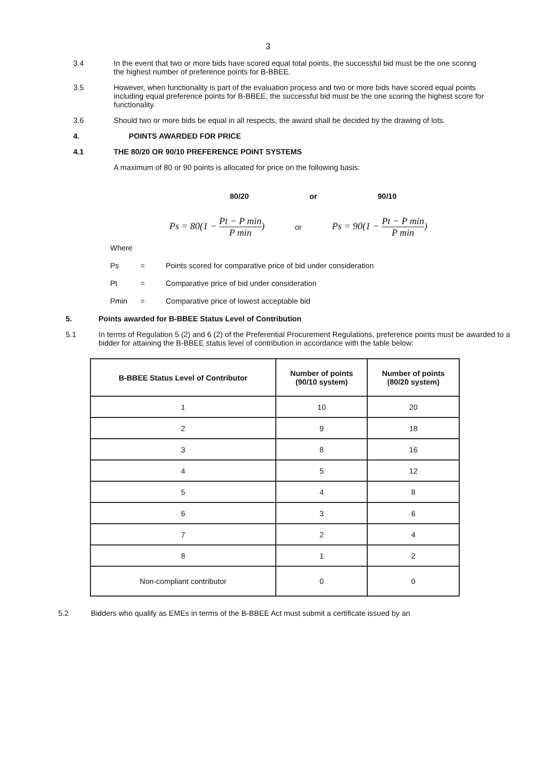3
3.4 In the event that two or more bids have scored equal total points, the successful bid must be the one scoring the highest number of preference points for B-BBEE.
3.5 However, when functionality is part of the evaluation process and two or more bids have scored equal points including equal preference points for B-BBEE, the successful bid must be the one scoring the highest score for functionality.
3.6 Should two or more bids be equal in all respects, the award shall be decided by the drawing of lots.
4. POINTS AWARDED FOR PRICE
4.1 THE 80/20 OR 90/10 PREFERENCE POINT SYSTEMS
A maximum of 80 or 90 points is allocated for price on the following basis:
80/20 or 90/10
Ps = 80(1 − Pt − P min P min)
or
Ps = 90(1 − Pt − P min P min)
Where
Ps = Points scored for comparative price of bid under consideration
Pt = Comparative price of bid under consideration
Pmin = Comparative price of lowest acceptable bid
5. Points awarded for B-BBEE Status Level of Contribution
5.1 In terms of Regulation 5 (2) and 6 (2) of the Preferential Procurement Regulations, preference points must be awarded to a bidder for attaining the B-BBEE status level of contribution in accordance with the table below:
| B-BBEE Status Level of Contributor | Number of points (90/10 system) | Number of points (80/20 system) |
| --- | --- | --- |
| 1 | 10 | 20 |
| 2 | 9 | 18 |
| 3 | 8 | 16 |
| 4 | 5 | 12 |
| 5 | 4 | 8 |
| 6 | 3 | 6 |
| 7 | 2 | 4 |
| 8 | 1 | 2 |
| Non-compliant contributor | 0 | 0 |
5.2 Bidders who qualify as EMEs in terms of the B-BBEE Act must submit a certificate issued by an